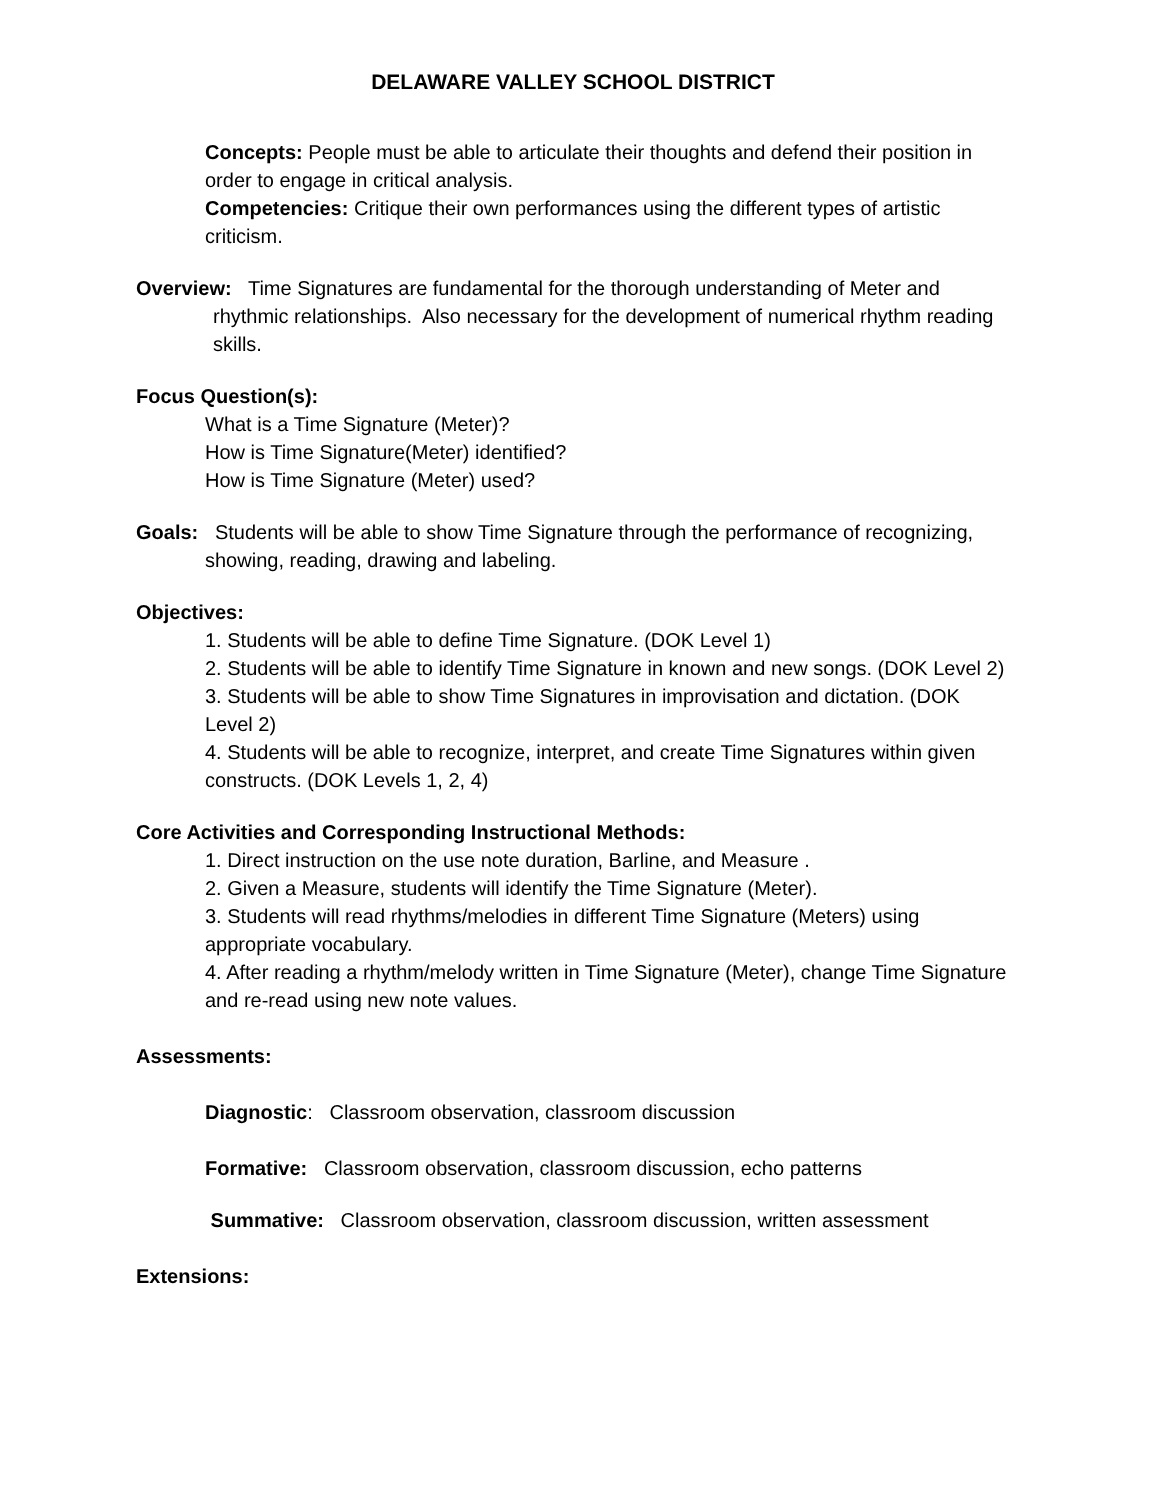DELAWARE VALLEY SCHOOL DISTRICT
Concepts: People must be able to articulate their thoughts and defend their position in order to engage in critical analysis.
Competencies: Critique their own performances using the different types of artistic criticism.
Overview: Time Signatures are fundamental for the thorough understanding of Meter and rhythmic relationships. Also necessary for the development of numerical rhythm reading skills.
Focus Question(s):
What is a Time Signature (Meter)?
How is Time Signature(Meter) identified?
How is Time Signature (Meter) used?
Goals: Students will be able to show Time Signature through the performance of recognizing, showing, reading, drawing and labeling.
Objectives:
1. Students will be able to define Time Signature. (DOK Level 1)
2. Students will be able to identify Time Signature in known and new songs. (DOK Level 2)
3. Students will be able to show Time Signatures in improvisation and dictation. (DOK Level 2)
4. Students will be able to recognize, interpret, and create Time Signatures within given constructs. (DOK Levels 1, 2, 4)
Core Activities and Corresponding Instructional Methods:
1. Direct instruction on the use note duration, Barline, and Measure .
2. Given a Measure, students will identify the Time Signature (Meter).
3. Students will read rhythms/melodies in different Time Signature (Meters) using appropriate vocabulary.
4. After reading a rhythm/melody written in Time Signature (Meter), change Time Signature and re-read using new note values.
Assessments:
Diagnostic: Classroom observation, classroom discussion
Formative: Classroom observation, classroom discussion, echo patterns
Summative: Classroom observation, classroom discussion, written assessment
Extensions: